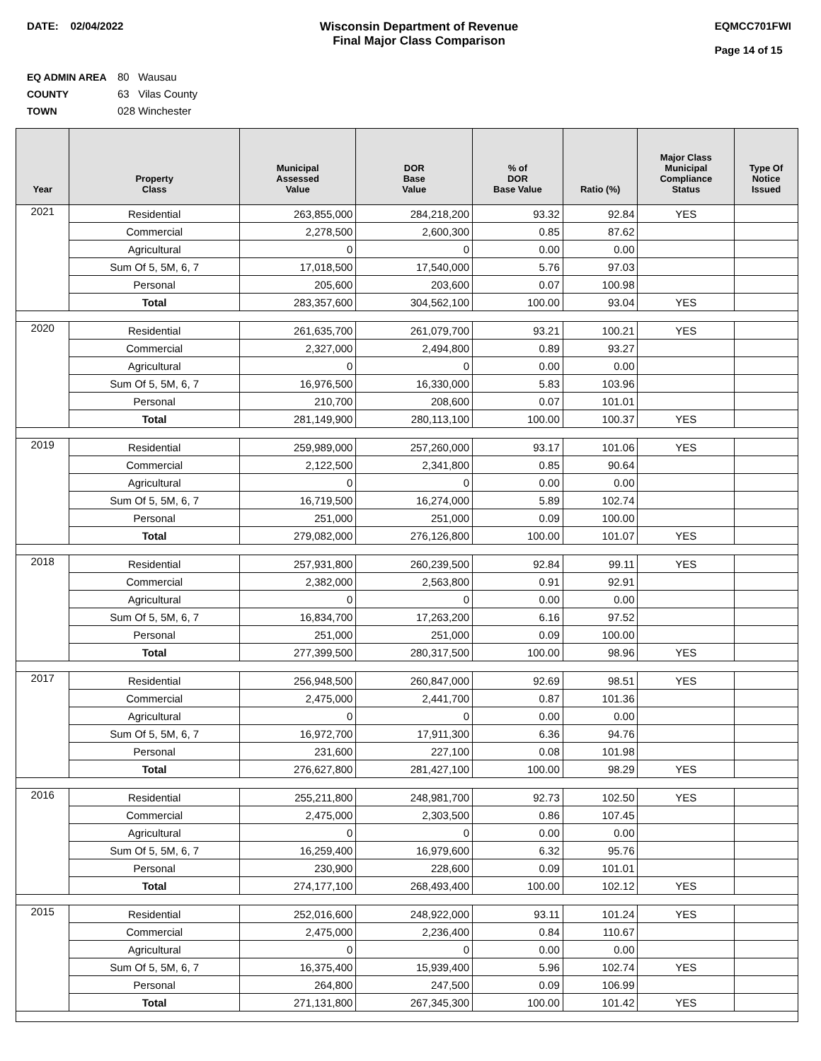DATE: 02/04/2022 Wisconsin Department of Revenue
Final Major Class Comparison
EQMCC701FWI
Page 14 of 15
EQ ADMIN AREA 80 Wausau
COUNTY 63 Vilas County
TOWN 028 Winchester
| Year | Property Class | Municipal Assessed Value | DOR Base Value | % of DOR Base Value | Ratio (%) | Major Class Municipal Compliance Status | Type Of Notice Issued |
| --- | --- | --- | --- | --- | --- | --- | --- |
| 2021 | Residential | 263,855,000 | 284,218,200 | 93.32 | 92.84 | YES | |
| | Commercial | 2,278,500 | 2,600,300 | 0.85 | 87.62 | | |
| | Agricultural | 0 | 0 | 0.00 | 0.00 | | |
| | Sum Of 5, 5M, 6, 7 | 17,018,500 | 17,540,000 | 5.76 | 97.03 | | |
| | Personal | 205,600 | 203,600 | 0.07 | 100.98 | | |
| | Total | 283,357,600 | 304,562,100 | 100.00 | 93.04 | YES | |
| 2020 | Residential | 261,635,700 | 261,079,700 | 93.21 | 100.21 | YES | |
| | Commercial | 2,327,000 | 2,494,800 | 0.89 | 93.27 | | |
| | Agricultural | 0 | 0 | 0.00 | 0.00 | | |
| | Sum Of 5, 5M, 6, 7 | 16,976,500 | 16,330,000 | 5.83 | 103.96 | | |
| | Personal | 210,700 | 208,600 | 0.07 | 101.01 | | |
| | Total | 281,149,900 | 280,113,100 | 100.00 | 100.37 | YES | |
| 2019 | Residential | 259,989,000 | 257,260,000 | 93.17 | 101.06 | YES | |
| | Commercial | 2,122,500 | 2,341,800 | 0.85 | 90.64 | | |
| | Agricultural | 0 | 0 | 0.00 | 0.00 | | |
| | Sum Of 5, 5M, 6, 7 | 16,719,500 | 16,274,000 | 5.89 | 102.74 | | |
| | Personal | 251,000 | 251,000 | 0.09 | 100.00 | | |
| | Total | 279,082,000 | 276,126,800 | 100.00 | 101.07 | YES | |
| 2018 | Residential | 257,931,800 | 260,239,500 | 92.84 | 99.11 | YES | |
| | Commercial | 2,382,000 | 2,563,800 | 0.91 | 92.91 | | |
| | Agricultural | 0 | 0 | 0.00 | 0.00 | | |
| | Sum Of 5, 5M, 6, 7 | 16,834,700 | 17,263,200 | 6.16 | 97.52 | | |
| | Personal | 251,000 | 251,000 | 0.09 | 100.00 | | |
| | Total | 277,399,500 | 280,317,500 | 100.00 | 98.96 | YES | |
| 2017 | Residential | 256,948,500 | 260,847,000 | 92.69 | 98.51 | YES | |
| | Commercial | 2,475,000 | 2,441,700 | 0.87 | 101.36 | | |
| | Agricultural | 0 | 0 | 0.00 | 0.00 | | |
| | Sum Of 5, 5M, 6, 7 | 16,972,700 | 17,911,300 | 6.36 | 94.76 | | |
| | Personal | 231,600 | 227,100 | 0.08 | 101.98 | | |
| | Total | 276,627,800 | 281,427,100 | 100.00 | 98.29 | YES | |
| 2016 | Residential | 255,211,800 | 248,981,700 | 92.73 | 102.50 | YES | |
| | Commercial | 2,475,000 | 2,303,500 | 0.86 | 107.45 | | |
| | Agricultural | 0 | 0 | 0.00 | 0.00 | | |
| | Sum Of 5, 5M, 6, 7 | 16,259,400 | 16,979,600 | 6.32 | 95.76 | | |
| | Personal | 230,900 | 228,600 | 0.09 | 101.01 | | |
| | Total | 274,177,100 | 268,493,400 | 100.00 | 102.12 | YES | |
| 2015 | Residential | 252,016,600 | 248,922,000 | 93.11 | 101.24 | YES | |
| | Commercial | 2,475,000 | 2,236,400 | 0.84 | 110.67 | | |
| | Agricultural | 0 | 0 | 0.00 | 0.00 | | |
| | Sum Of 5, 5M, 6, 7 | 16,375,400 | 15,939,400 | 5.96 | 102.74 | YES | |
| | Personal | 264,800 | 247,500 | 0.09 | 106.99 | | |
| | Total | 271,131,800 | 267,345,300 | 100.00 | 101.42 | YES | |